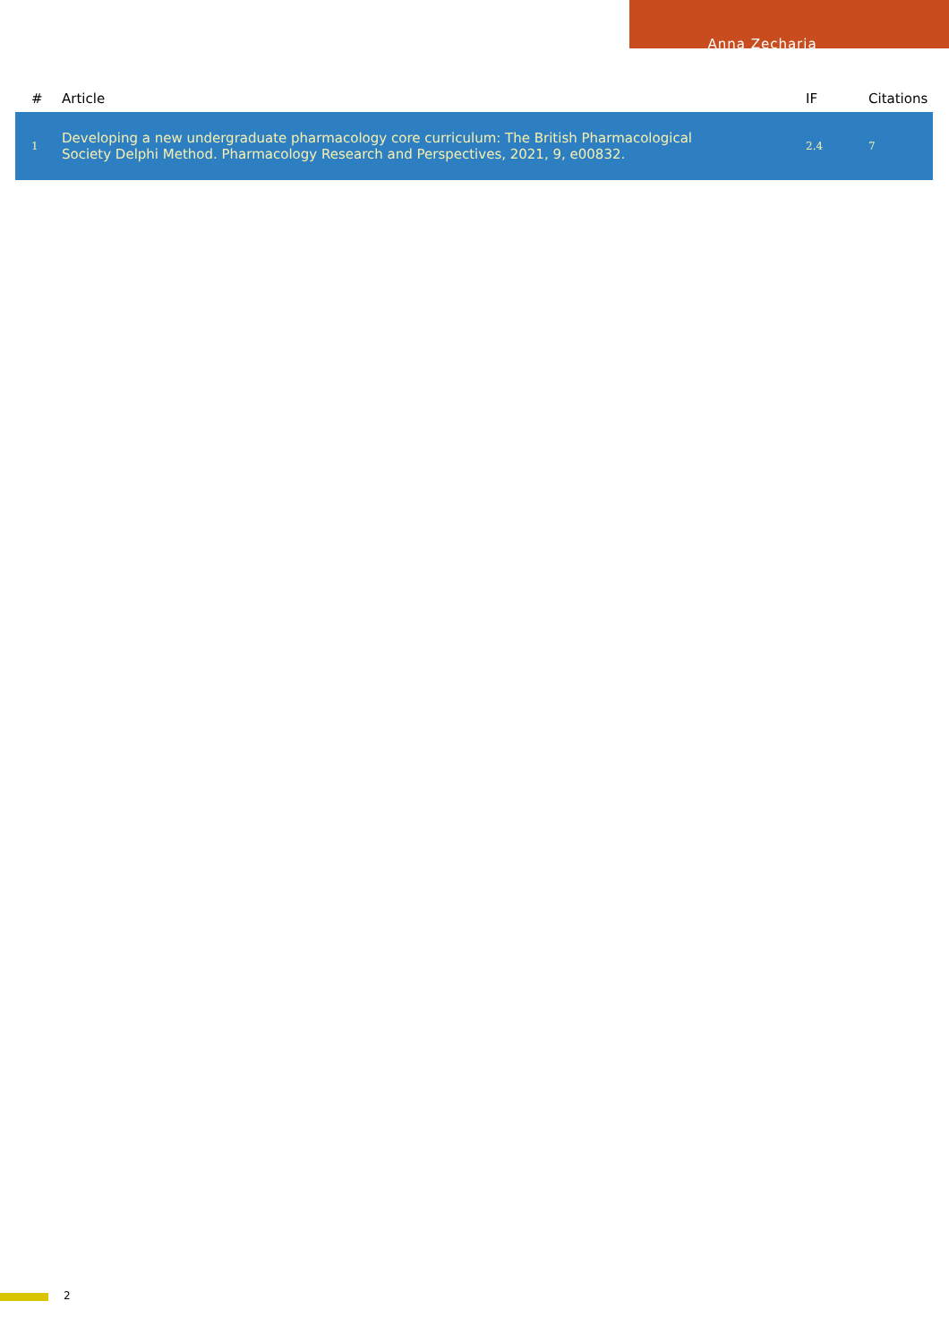Anna Zecharia
| # | Article | IF | Citations |
| --- | --- | --- | --- |
| 1 | Developing a new undergraduate pharmacology core curriculum: The British Pharmacological Society Delphi Method. Pharmacology Research and Perspectives, 2021, 9, e00832. | 2.4 | 7 |
2